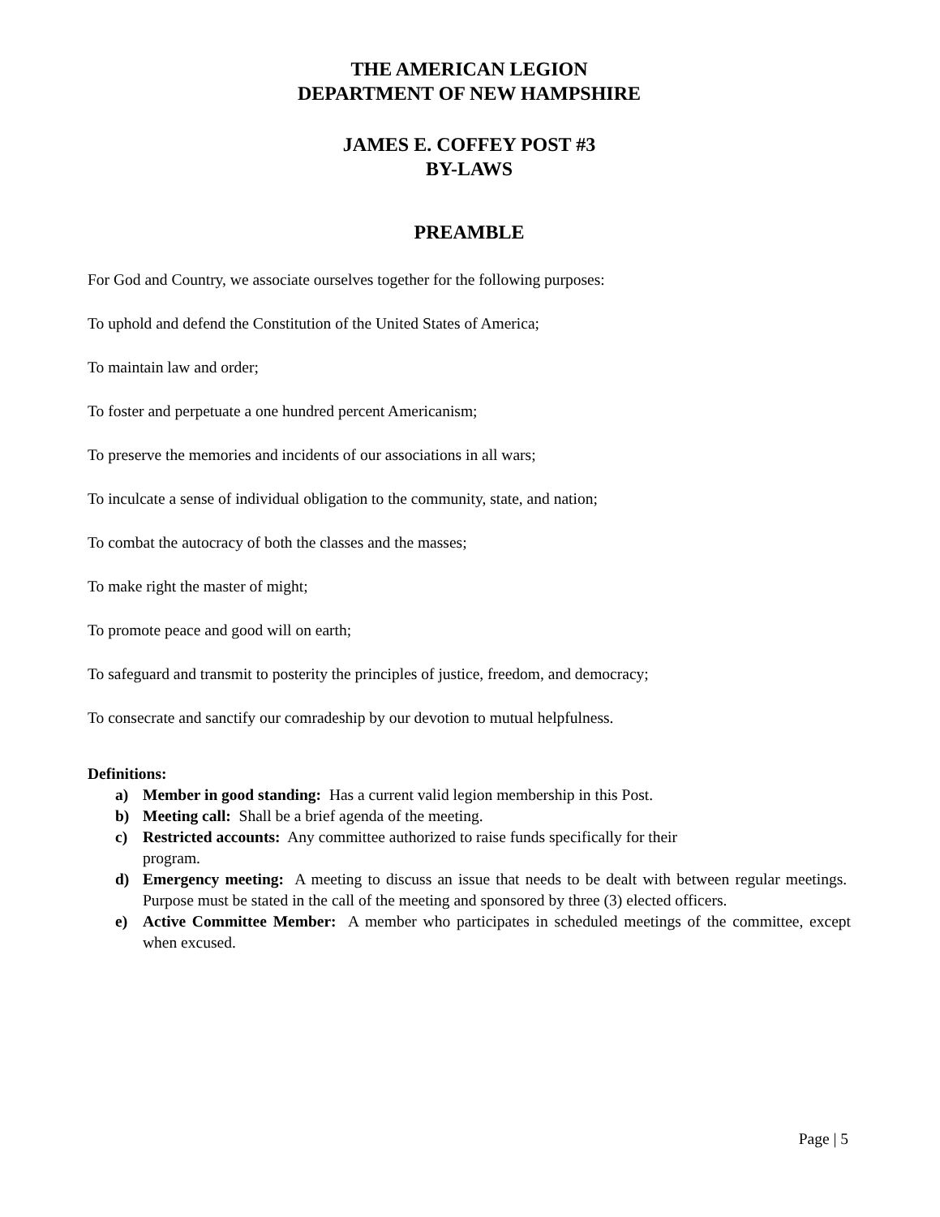THE AMERICAN LEGION
DEPARTMENT OF NEW HAMPSHIRE
JAMES E. COFFEY POST #3
BY-LAWS
PREAMBLE
For God and Country, we associate ourselves together for the following purposes:
To uphold and defend the Constitution of the United States of America;
To maintain law and order;
To foster and perpetuate a one hundred percent Americanism;
To preserve the memories and incidents of our associations in all wars;
To inculcate a sense of individual obligation to the community, state, and nation;
To combat the autocracy of both the classes and the masses;
To make right the master of might;
To promote peace and good will on earth;
To safeguard and transmit to posterity the principles of justice, freedom, and democracy;
To consecrate and sanctify our comradeship by our devotion to mutual helpfulness.
Definitions:
a) Member in good standing: Has a current valid legion membership in this Post.
b) Meeting call: Shall be a brief agenda of the meeting.
c) Restricted accounts: Any committee authorized to raise funds specifically for their
program.
d) Emergency meeting: A meeting to discuss an issue that needs to be dealt with between regular meetings. Purpose must be stated in the call of the meeting and sponsored by three (3) elected officers.
e) Active Committee Member: A member who participates in scheduled meetings of the committee, except when excused.
Page | 5